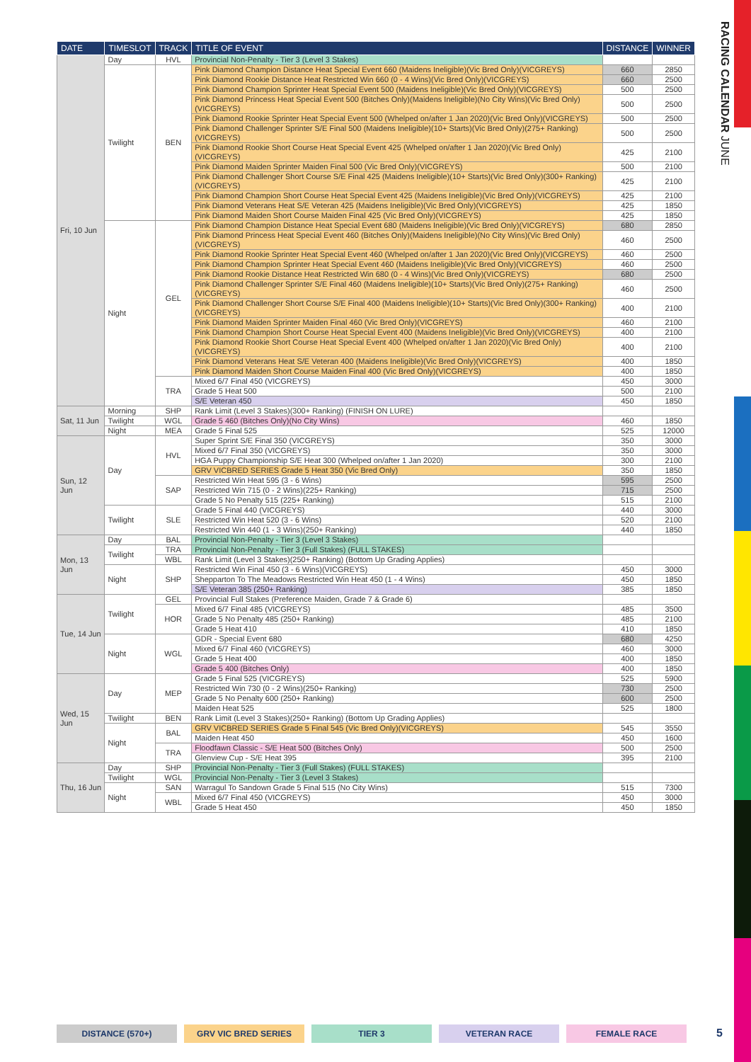RACING CALENDAR JUNE
| DATE | TIMESLOT | TRACK | TITLE OF EVENT | DISTANCE | WINNER |
| --- | --- | --- | --- | --- | --- |
| Fri, 10 Jun | Day | HVL | Provincial Non-Penalty - Tier 3 (Level 3 Stakes) | | |
| | Twilight | BEN | Pink Diamond Champion Distance Heat Special Event 660 (Maidens Ineligible)(Vic Bred Only)(VICGREYS) | 660 | 2850 |
| | | | Pink Diamond Rookie Distance Heat Restricted Win 660 (0 - 4 Wins)(Vic Bred Only)(VICGREYS) | 660 | 2500 |
| | | | Pink Diamond Champion Sprinter Heat Special Event 500 (Maidens Ineligible)(Vic Bred Only)(VICGREYS) | 500 | 2500 |
| | | | Pink Diamond Princess Heat Special Event 500 (Bitches Only)(Maidens Ineligible)(No City Wins)(Vic Bred Only)(VICGREYS) | 500 | 2500 |
| | | | Pink Diamond Rookie Sprinter Heat Special Event 500 (Whelped on/after 1 Jan 2020)(Vic Bred Only)(VICGREYS) | 500 | 2500 |
| | | | Pink Diamond Challenger Sprinter S/E Final 500 (Maidens Ineligible)(10+ Starts)(Vic Bred Only)(275+ Ranking)(VICGREYS) | 500 | 2500 |
| | | | Pink Diamond Rookie Short Course Heat Special Event 425 (Whelped on/after 1 Jan 2020)(Vic Bred Only)(VICGREYS) | 425 | 2100 |
| | | | Pink Diamond Maiden Sprinter Maiden Final 500 (Vic Bred Only)(VICGREYS) | 500 | 2100 |
| | | | Pink Diamond Challenger Short Course S/E Final 425 (Maidens Ineligible)(10+ Starts)(Vic Bred Only)(300+ Ranking)(VICGREYS) | 425 | 2100 |
| | | | Pink Diamond Champion Short Course Heat Special Event 425 (Maidens Ineligible)(Vic Bred Only)(VICGREYS) | 425 | 2100 |
| | | | Pink Diamond Veterans Heat S/E Veteran 425 (Maidens Ineligible)(Vic Bred Only)(VICGREYS) | 425 | 1850 |
| | | | Pink Diamond Maiden Short Course Maiden Final 425 (Vic Bred Only)(VICGREYS) | 425 | 1850 |
| | Night | GEL | Pink Diamond Champion Distance Heat Special Event 680 (Maidens Ineligible)(Vic Bred Only)(VICGREYS) | 680 | 2850 |
| | | | Pink Diamond Princess Heat Special Event 460 (Bitches Only)(Maidens Ineligible)(No City Wins)(Vic Bred Only)(VICGREYS) | 460 | 2500 |
| | | | Pink Diamond Rookie Sprinter Heat Special Event 460 (Whelped on/after 1 Jan 2020)(Vic Bred Only)(VICGREYS) | 460 | 2500 |
| | | | Pink Diamond Champion Sprinter Heat Special Event 460 (Maidens Ineligible)(Vic Bred Only)(VICGREYS) | 460 | 2500 |
| | | | Pink Diamond Rookie Distance Heat Restricted Win 680 (0 - 4 Wins)(Vic Bred Only)(VICGREYS) | 680 | 2500 |
| | | | Pink Diamond Challenger Sprinter S/E Final 460 (Maidens Ineligible)(10+ Starts)(Vic Bred Only)(275+ Ranking)(VICGREYS) | 460 | 2500 |
| | | | Pink Diamond Challenger Short Course S/E Final 400 (Maidens Ineligible)(10+ Starts)(Vic Bred Only)(300+ Ranking)(VICGREYS) | 400 | 2100 |
| | | | Pink Diamond Maiden Sprinter Maiden Final 460 (Vic Bred Only)(VICGREYS) | 460 | 2100 |
| | | | Pink Diamond Champion Short Course Heat Special Event 400 (Maidens Ineligible)(Vic Bred Only)(VICGREYS) | 400 | 2100 |
| | | | Pink Diamond Rookie Short Course Heat Special Event 400 (Whelped on/after 1 Jan 2020)(Vic Bred Only)(VICGREYS) | 400 | 2100 |
| | | | Pink Diamond Veterans Heat S/E Veteran 400 (Maidens Ineligible)(Vic Bred Only)(VICGREYS) | 400 | 1850 |
| | | | Pink Diamond Maiden Short Course Maiden Final 400 (Vic Bred Only)(VICGREYS) | 400 | 1850 |
| | | TRA | Mixed 6/7 Final 450 (VICGREYS) | 450 | 3000 |
| | | | Grade 5 Heat 500 | 500 | 2100 |
| | | | S/E Veteran 450 | 450 | 1850 |
| Sat, 11 Jun | Morning | SHP | Rank Limit (Level 3 Stakes)(300+ Ranking) (FINISH ON LURE) | | |
| | Twilight | WGL | Grade 5 460 (Bitches Only)(No City Wins) | 460 | 1850 |
| | Night | MEA | Grade 5 Final 525 | 525 | 12000 |
| Sun, 12 Jun | Day | HVL | Super Sprint S/E Final 350 (VICGREYS) | 350 | 3000 |
| | | | Mixed 6/7 Final 350 (VICGREYS) | 350 | 3000 |
| | | | HGA Puppy Championship S/E Heat 300 (Whelped on/after 1 Jan 2020) | 300 | 2100 |
| | | | GRV VICBRED SERIES Grade 5 Heat 350 (Vic Bred Only) | 350 | 1850 |
| | | SAP | Restricted Win Heat 595 (3 - 6 Wins) | 595 | 2500 |
| | | | Restricted Win 715 (0 - 2 Wins)(225+ Ranking) | 715 | 2500 |
| | | | Grade 5 No Penalty 515 (225+ Ranking) | 515 | 2100 |
| | Twilight | SLE | Grade 5 Final 440 (VICGREYS) | 440 | 3000 |
| | | | Restricted Win Heat 520 (3 - 6 Wins) | 520 | 2100 |
| | | | Restricted Win 440 (1 - 3 Wins)(250+ Ranking) | 440 | 1850 |
| Mon, 13 Jun | Day | BAL | Provincial Non-Penalty - Tier 3 (Level 3 Stakes) | | |
| | Twilight | TRA | Provincial Non-Penalty - Tier 3 (Full Stakes) (FULL STAKES) | | |
| | | WBL | Rank Limit (Level 3 Stakes)(250+ Ranking) (Bottom Up Grading Applies) | | |
| | Night | SHP | Restricted Win Final 450 (3 - 6 Wins)(VICGREYS) | 450 | 3000 |
| | | | Shepparton To The Meadows Restricted Win Heat 450 (1 - 4 Wins) | 450 | 1850 |
| | | | S/E Veteran 385 (250+ Ranking) | 385 | 1850 |
| Tue, 14 Jun | Twilight | GEL | Provincial Full Stakes (Preference Maiden, Grade 7 & Grade 6) | | |
| | | HOR | Mixed 6/7 Final 485 (VICGREYS) | 485 | 3500 |
| | | | Grade 5 No Penalty 485 (250+ Ranking) | 485 | 2100 |
| | | | Grade 5 Heat 410 | 410 | 1850 |
| | Night | WGL | GDR - Special Event 680 | 680 | 4250 |
| | | | Mixed 6/7 Final 460 (VICGREYS) | 460 | 3000 |
| | | | Grade 5 Heat 400 | 400 | 1850 |
| | | | Grade 5 400 (Bitches Only) | 400 | 1850 |
| Wed, 15 Jun | Day | MEP | Grade 5 Final 525 (VICGREYS) | 525 | 5900 |
| | | | Restricted Win 730 (0 - 2 Wins)(250+ Ranking) | 730 | 2500 |
| | | | Grade 5 No Penalty 600 (250+ Ranking) | 600 | 2500 |
| | | | Maiden Heat 525 | 525 | 1800 |
| | Twilight | BEN | Rank Limit (Level 3 Stakes)(250+ Ranking) (Bottom Up Grading Applies) | | |
| | Night | BAL | GRV VICBRED SERIES Grade 5 Final 545 (Vic Bred Only)(VICGREYS) | 545 | 3550 |
| | | | Maiden Heat 450 | 450 | 1600 |
| | | TRA | Floodfawn Classic - S/E Heat 500 (Bitches Only) | 500 | 2500 |
| | | | Glenview Cup - S/E Heat 395 | 395 | 2100 |
| Thu, 16 Jun | Day | SHP | Provincial Non-Penalty - Tier 3 (Full Stakes) (FULL STAKES) | | |
| | Twilight | WGL | Provincial Non-Penalty - Tier 3 (Level 3 Stakes) | | |
| | Night | SAN | Warragul To Sandown Grade 5 Final 515 (No City Wins) | 515 | 7300 |
| | | WBL | Mixed 6/7 Final 450 (VICGREYS) | 450 | 3000 |
| | | | Grade 5 Heat 450 | 450 | 1850 |
DISTANCE (570+) GRV VIC BRED SERIES TIER 3 VETERAN RACE FEMALE RACE
5